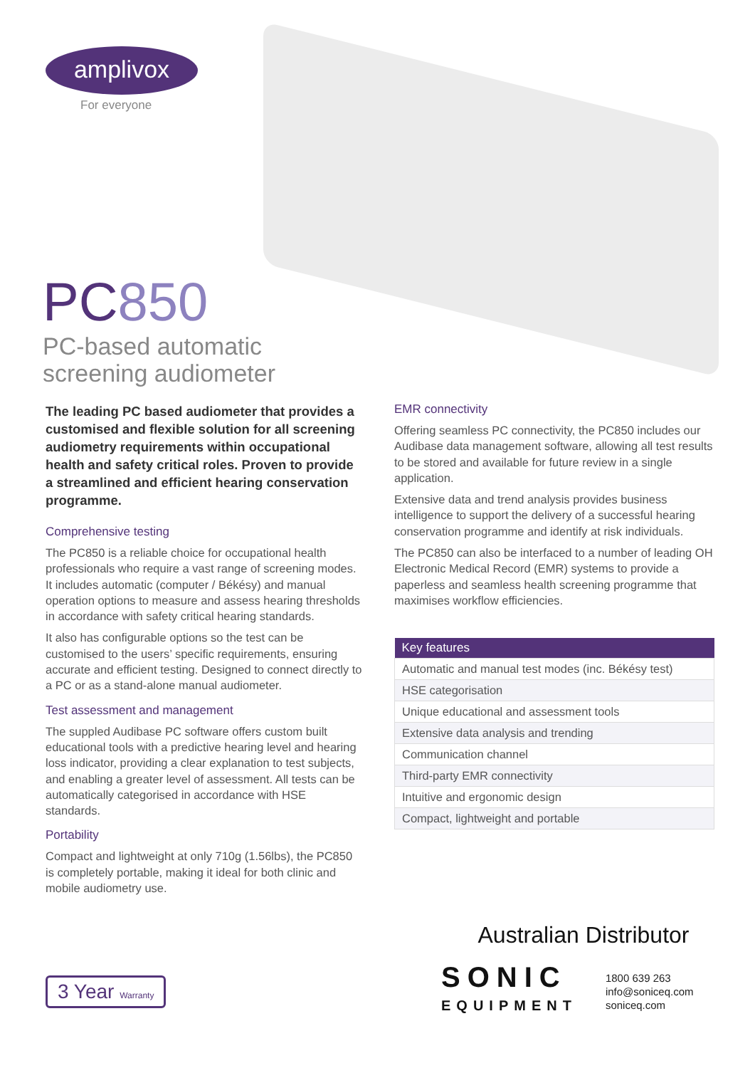amplivox
For everyone
PC850
PC-based automatic
screening audiometer
The leading PC based audiometer that provides a customised and flexible solution for all screening audiometry requirements within occupational health and safety critical roles. Proven to provide a streamlined and efficient hearing conservation programme.
Comprehensive testing
The PC850 is a reliable choice for occupational health professionals who require a vast range of screening modes. It includes automatic (computer / Békésy) and manual operation options to measure and assess hearing thresholds in accordance with safety critical hearing standards.
It also has configurable options so the test can be customised to the users’ specific requirements, ensuring accurate and efficient testing. Designed to connect directly to a PC or as a stand-alone manual audiometer.
Test assessment and management
The suppled Audibase PC software offers custom built educational tools with a predictive hearing level and hearing loss indicator, providing a clear explanation to test subjects, and enabling a greater level of assessment. All tests can be automatically categorised in accordance with HSE standards.
Portability
Compact and lightweight at only 710g (1.56lbs), the PC850 is completely portable, making it ideal for both clinic and mobile audiometry use.
EMR connectivity
Offering seamless PC connectivity, the PC850 includes our Audibase data management software, allowing all test results to be stored and available for future review in a single application.
Extensive data and trend analysis provides business intelligence to support the delivery of a successful hearing conservation programme and identify at risk individuals.
The PC850 can also be interfaced to a number of leading OH Electronic Medical Record (EMR) systems to provide a paperless and seamless health screening programme that maximises workflow efficiencies.
| Key features |
| --- |
| Automatic and manual test modes (inc. Békésy test) |
| HSE categorisation |
| Unique educational and assessment tools |
| Extensive data analysis and trending |
| Communication channel |
| Third-party EMR connectivity |
| Intuitive and ergonomic design |
| Compact, lightweight and portable |
3 Year Warranty
Australian Distributor
SONIC
EQUIPMENT
1800 639 263
info@soniceq.com
soniceq.com